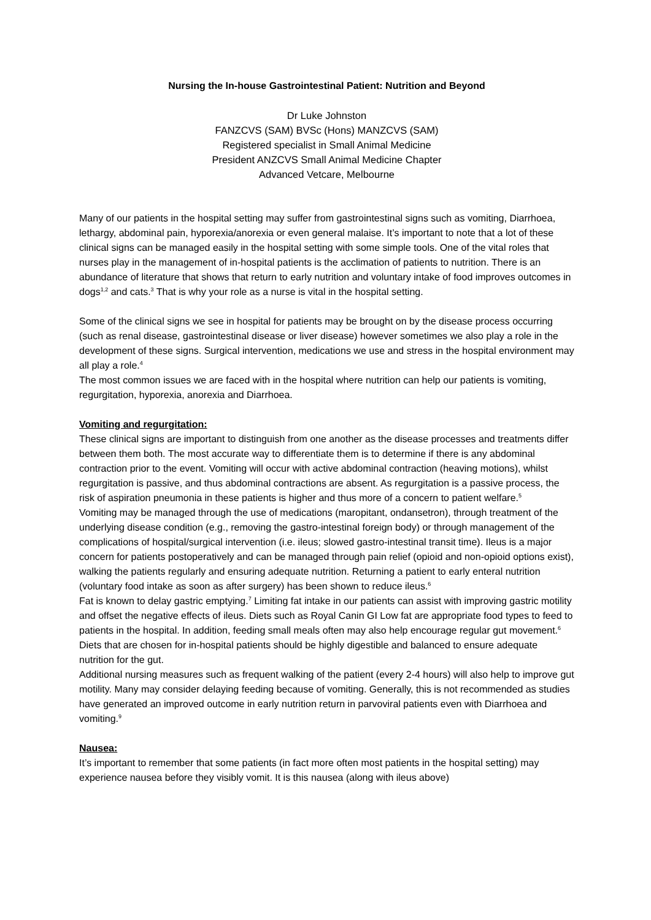Nursing the In-house Gastrointestinal Patient: Nutrition and Beyond
Dr Luke Johnston
FANZCVS (SAM) BVSc (Hons) MANZCVS (SAM)
Registered specialist in Small Animal Medicine
President ANZCVS Small Animal Medicine Chapter
Advanced Vetcare, Melbourne
Many of our patients in the hospital setting may suffer from gastrointestinal signs such as vomiting, Diarrhoea, lethargy, abdominal pain, hyporexia/anorexia or even general malaise. It’s important to note that a lot of these clinical signs can be managed easily in the hospital setting with some simple tools. One of the vital roles that nurses play in the management of in-hospital patients is the acclimation of patients to nutrition. There is an abundance of literature that shows that return to early nutrition and voluntary intake of food improves outcomes in dogs<sup>1,2</sup> and cats.<sup>3</sup> That is why your role as a nurse is vital in the hospital setting.
Some of the clinical signs we see in hospital for patients may be brought on by the disease process occurring (such as renal disease, gastrointestinal disease or liver disease) however sometimes we also play a role in the development of these signs. Surgical intervention, medications we use and stress in the hospital environment may all play a role.<sup>4</sup>
The most common issues we are faced with in the hospital where nutrition can help our patients is vomiting, regurgitation, hyporexia, anorexia and Diarrhoea.
Vomiting and regurgitation:
These clinical signs are important to distinguish from one another as the disease processes and treatments differ between them both. The most accurate way to differentiate them is to determine if there is any abdominal contraction prior to the event. Vomiting will occur with active abdominal contraction (heaving motions), whilst regurgitation is passive, and thus abdominal contractions are absent. As regurgitation is a passive process, the risk of aspiration pneumonia in these patients is higher and thus more of a concern to patient welfare.<sup>5</sup>
Vomiting may be managed through the use of medications (maropitant, ondansetron), through treatment of the underlying disease condition (e.g., removing the gastro-intestinal foreign body) or through management of the complications of hospital/surgical intervention (i.e. ileus; slowed gastro-intestinal transit time). Ileus is a major concern for patients postoperatively and can be managed through pain relief (opioid and non-opioid options exist), walking the patients regularly and ensuring adequate nutrition. Returning a patient to early enteral nutrition (voluntary food intake as soon as after surgery) has been shown to reduce ileus.<sup>6</sup>
Fat is known to delay gastric emptying.<sup>7</sup> Limiting fat intake in our patients can assist with improving gastric motility and offset the negative effects of ileus. Diets such as Royal Canin GI Low fat are appropriate food types to feed to patients in the hospital. In addition, feeding small meals often may also help encourage regular gut movement.<sup>6</sup> Diets that are chosen for in-hospital patients should be highly digestible and balanced to ensure adequate nutrition for the gut.
Additional nursing measures such as frequent walking of the patient (every 2-4 hours) will also help to improve gut motility. Many may consider delaying feeding because of vomiting. Generally, this is not recommended as studies have generated an improved outcome in early nutrition return in parvoviral patients even with Diarrhoea and vomiting.<sup>9</sup>
Nausea:
It’s important to remember that some patients (in fact more often most patients in the hospital setting) may experience nausea before they visibly vomit. It is this nausea (along with ileus above)